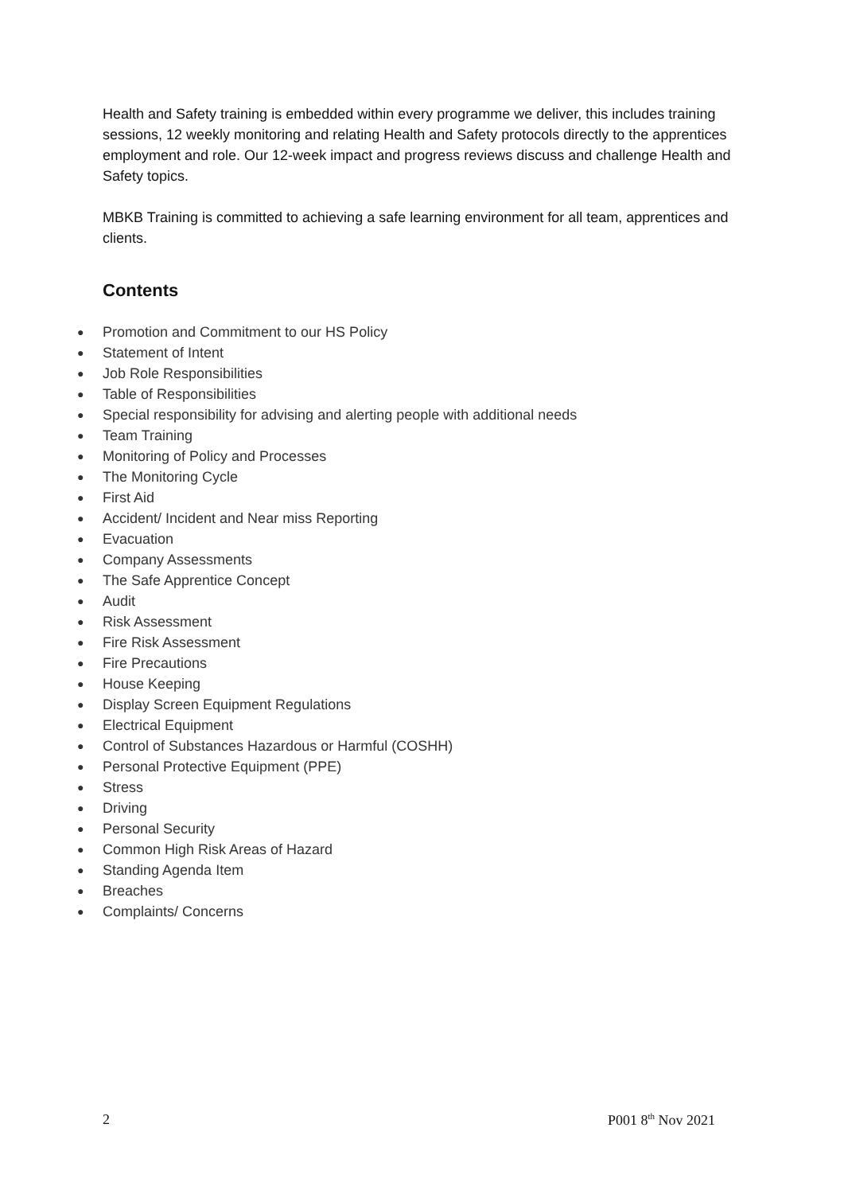Health and Safety training is embedded within every programme we deliver, this includes training sessions, 12 weekly monitoring and relating Health and Safety protocols directly to the apprentices employment and role. Our 12-week impact and progress reviews discuss and challenge Health and Safety topics.
MBKB Training is committed to achieving a safe learning environment for all team, apprentices and clients.
Contents
● Promotion and Commitment to our HS Policy
● Statement of Intent
● Job Role Responsibilities
● Table of Responsibilities
● Special responsibility for advising and alerting people with additional needs
● Team Training
● Monitoring of Policy and Processes
● The Monitoring Cycle
● First Aid
● Accident/ Incident and Near miss Reporting
● Evacuation
● Company Assessments
● The Safe Apprentice Concept
● Audit
● Risk Assessment
● Fire Risk Assessment
● Fire Precautions
● House Keeping
● Display Screen Equipment Regulations
● Electrical Equipment
● Control of Substances Hazardous or Harmful (COSHH)
● Personal Protective Equipment (PPE)
● Stress
● Driving
● Personal Security
● Common High Risk Areas of Hazard
● Standing Agenda Item
● Breaches
● Complaints/ Concerns
2 P001 8<sup>th</sup> Nov 2021